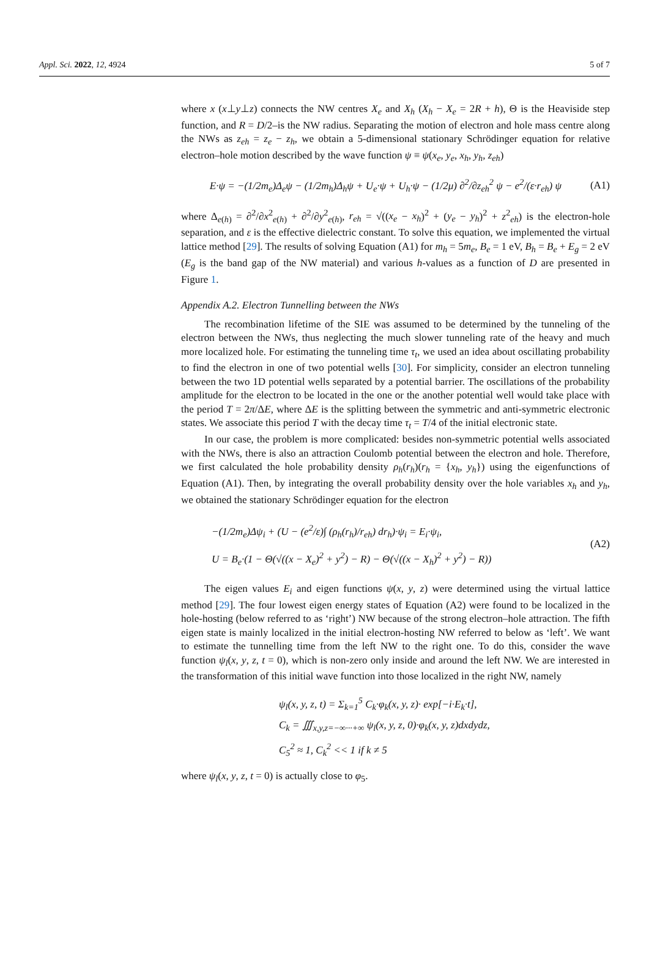Appl. Sci. 2022, 12, 4924 5 of 7
where x (x⊥y⊥z) connects the NW centres X<sub>e</sub> and X<sub>h</sub> (X<sub>h</sub> − X<sub>e</sub> = 2R + h), Θ is the Heaviside step function, and R = D/2–is the NW radius. Separating the motion of electron and hole mass centre along the NWs as z<sub>eh</sub> = z<sub>e</sub> − z<sub>h</sub>, we obtain a 5-dimensional stationary Schrödinger equation for relative electron–hole motion described by the wave function ψ ≡ ψ(x<sub>e</sub>, y<sub>e</sub>, x<sub>h</sub>, y<sub>h</sub>, z<sub>eh</sub>)
E·ψ = −(1/2m<sub>e</sub>)Δ<sub>e</sub>ψ − (1/2m<sub>h</sub>)Δ<sub>h</sub>ψ + U<sub>e</sub>·ψ + U<sub>h</sub>·ψ − (1/2μ) ∂<sup>2</sup>/∂z<sub>eh</sub><sup>2</sup> ψ − e<sup>2</sup>/(ε·r<sub>eh</sub>) ψ (A1)
where Δ<sub>e(h)</sub> = ∂<sup>2</sup>/∂x<sup>2</sup><sub>e(h)</sub> + ∂<sup>2</sup>/∂y<sup>2</sup><sub>e(h)</sub>, r<sub>eh</sub> = √((x<sub>e</sub> − x<sub>h</sub>)<sup>2</sup> + (y<sub>e</sub> − y<sub>h</sub>)<sup>2</sup> + z<sup>2</sup><sub>eh</sub>) is the electron-hole separation, and ε is the effective dielectric constant. To solve this equation, we implemented the virtual lattice method [29]. The results of solving Equation (A1) for m<sub>h</sub> = 5m<sub>e</sub>, B<sub>e</sub> = 1 eV, B<sub>h</sub> = B<sub>e</sub> + E<sub>g</sub> = 2 eV (E<sub>g</sub> is the band gap of the NW material) and various h-values as a function of D are presented in Figure 1.
Appendix A.2. Electron Tunnelling between the NWs
The recombination lifetime of the SIE was assumed to be determined by the tunneling of the electron between the NWs, thus neglecting the much slower tunneling rate of the heavy and much more localized hole. For estimating the tunneling time τ<sub>t</sub>, we used an idea about oscillating probability to find the electron in one of two potential wells [30]. For simplicity, consider an electron tunneling between the two 1D potential wells separated by a potential barrier. The oscillations of the probability amplitude for the electron to be located in the one or the another potential well would take place with the period T = 2π/ΔE, where ΔE is the splitting between the symmetric and anti-symmetric electronic states. We associate this period T with the decay time τ<sub>t</sub> = T/4 of the initial electronic state.
In our case, the problem is more complicated: besides non-symmetric potential wells associated with the NWs, there is also an attraction Coulomb potential between the electron and hole. Therefore, we first calculated the hole probability density ρ<sub>h</sub>(r<sub>h</sub>)(r<sub>h</sub> = {x<sub>h</sub>, y<sub>h</sub>}) using the eigenfunctions of Equation (A1). Then, by integrating the overall probability density over the hole variables x<sub>h</sub> and y<sub>h</sub>, we obtained the stationary Schrödinger equation for the electron
−(1/2m<sub>e</sub>)Δψ<sub>i</sub> + (U − (e<sup>2</sup>/ε)∫ (ρ<sub>h</sub>(r<sub>h</sub>)/r<sub>eh</sub>) dr<sub>h</sub>)·ψ<sub>i</sub> = E<sub>i</sub>·ψ<sub>i</sub>,
U = B<sub>e</sub>·(1 − Θ(√((x − X<sub>e</sub>)<sup>2</sup> + y<sup>2</sup>) − R) − Θ(√((x − X<sub>h</sub>)<sup>2</sup> + y<sup>2</sup>) − R)) (A2)
The eigen values E<sub>i</sub> and eigen functions ψ(x, y, z) were determined using the virtual lattice method [29]. The four lowest eigen energy states of Equation (A2) were found to be localized in the hole-hosting (below referred to as ‘right’) NW because of the strong electron–hole attraction. The fifth eigen state is mainly localized in the initial electron-hosting NW referred to below as ‘left’. We want to estimate the tunnelling time from the left NW to the right one. To do this, consider the wave function ψ<sub>l</sub>(x, y, z, t = 0), which is non-zero only inside and around the left NW. We are interested in the transformation of this initial wave function into those localized in the right NW, namely
ψ<sub>l</sub>(x, y, z, t) = Σ<sub>k=1</sub><sup>5</sup> C<sub>k</sub>·φ<sub>k</sub>(x, y, z)· exp[−i·E<sub>k</sub>·t],
C<sub>k</sub> = ∭<sub>x,y,z=−∞···+∞</sub> ψ<sub>l</sub>(x, y, z, 0)·φ<sub>k</sub>(x, y, z)dxdydz,
C<sub>5</sub><sup>2</sup> ≈ 1, C<sub>k</sub><sup>2</sup> << 1 if k ≠ 5
where ψ<sub>l</sub>(x, y, z, t = 0) is actually close to φ<sub>5</sub>.